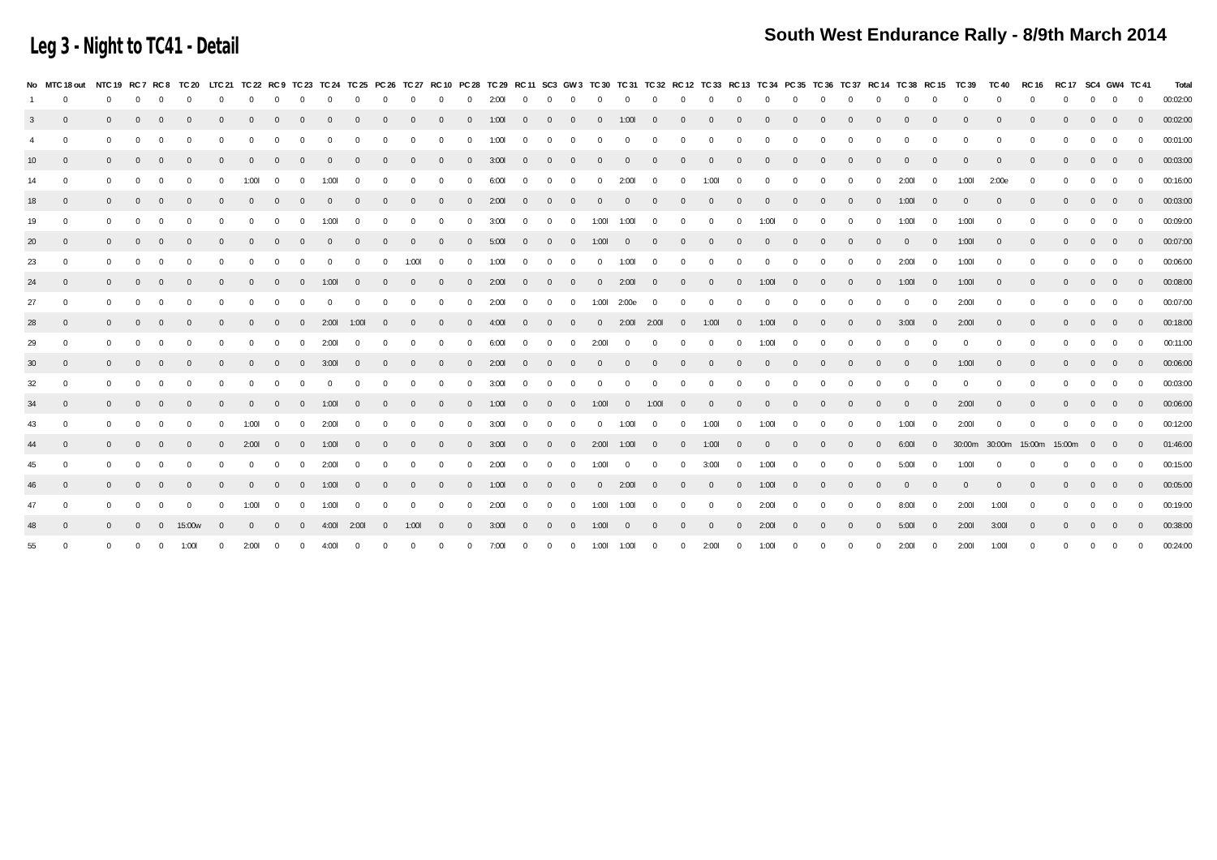Leg 3 - Night to TC41 - Detail
South West Endurance Rally - 8/9th March 2014
| No | MTC 18 out | NTC 19 | RC 7 | RC 8 | TC 20 | LTC 21 | TC 22 | RC 9 | TC 23 | TC 24 | TC 25 | PC 26 | TC 27 | RC 10 | PC 28 | TC 29 | RC 11 | SC3 | GW 3 | TC 30 | TC 31 | TC 32 | RC 12 | TC 33 | RC 13 | TC 34 | PC 35 | TC 36 | TC 37 | RC 14 | TC 38 | RC 15 | TC 39 | TC 40 | RC 16 | RC 17 | SC4 | GW4 | TC 41 | Total |
| --- | --- | --- | --- | --- | --- | --- | --- | --- | --- | --- | --- | --- | --- | --- | --- | --- | --- | --- | --- | --- | --- | --- | --- | --- | --- | --- | --- | --- | --- | --- | --- | --- | --- | --- | --- | --- | --- | --- | --- | --- |
| 1 | 0 | 0 | 0 | 0 | 0 | 0 | 0 | 0 | 0 | 0 | 0 | 0 | 0 | 0 | 0 | 2:00l | 0 | 0 | 0 | 0 | 0 | 0 | 0 | 0 | 0 | 0 | 0 | 0 | 0 | 0 | 0 | 0 | 0 | 0 | 0 | 0 | 0 | 0 | 0 | 00:02:00 |
| 3 | 0 | 0 | 0 | 0 | 0 | 0 | 0 | 0 | 0 | 0 | 0 | 0 | 0 | 0 | 0 | 1:00l | 0 | 0 | 0 | 0 | 1:00l | 0 | 0 | 0 | 0 | 0 | 0 | 0 | 0 | 0 | 0 | 0 | 0 | 0 | 0 | 0 | 0 | 0 | 0 | 00:02:00 |
| 4 | 0 | 0 | 0 | 0 | 0 | 0 | 0 | 0 | 0 | 0 | 0 | 0 | 0 | 0 | 0 | 1:00l | 0 | 0 | 0 | 0 | 0 | 0 | 0 | 0 | 0 | 0 | 0 | 0 | 0 | 0 | 0 | 0 | 0 | 0 | 0 | 0 | 0 | 0 | 0 | 00:01:00 |
| 10 | 0 | 0 | 0 | 0 | 0 | 0 | 0 | 0 | 0 | 0 | 0 | 0 | 0 | 0 | 0 | 3:00l | 0 | 0 | 0 | 0 | 0 | 0 | 0 | 0 | 0 | 0 | 0 | 0 | 0 | 0 | 0 | 0 | 0 | 0 | 0 | 0 | 0 | 0 | 0 | 00:03:00 |
| 14 | 0 | 0 | 0 | 0 | 0 | 0 | 1:00l | 0 | 0 | 1:00l | 0 | 0 | 0 | 0 | 0 | 6:00l | 0 | 0 | 0 | 0 | 2:00l | 0 | 0 | 1:00l | 0 | 0 | 0 | 0 | 0 | 0 | 2:00l | 0 | 1:00l | 2:00e | 0 | 0 | 0 | 0 | 0 | 00:16:00 |
| 18 | 0 | 0 | 0 | 0 | 0 | 0 | 0 | 0 | 0 | 0 | 0 | 0 | 0 | 0 | 0 | 2:00l | 0 | 0 | 0 | 0 | 0 | 0 | 0 | 0 | 0 | 0 | 0 | 0 | 0 | 0 | 1:00l | 0 | 0 | 0 | 0 | 0 | 0 | 0 | 0 | 00:03:00 |
| 19 | 0 | 0 | 0 | 0 | 0 | 0 | 0 | 0 | 0 | 1:00l | 0 | 0 | 0 | 0 | 0 | 3:00l | 0 | 0 | 0 | 1:00l | 1:00l | 0 | 0 | 0 | 0 | 1:00l | 0 | 0 | 0 | 0 | 1:00l | 0 | 1:00l | 0 | 0 | 0 | 0 | 0 | 0 | 00:09:00 |
| 20 | 0 | 0 | 0 | 0 | 0 | 0 | 0 | 0 | 0 | 0 | 0 | 0 | 0 | 0 | 0 | 5:00l | 0 | 0 | 0 | 1:00l | 0 | 0 | 0 | 0 | 0 | 0 | 0 | 0 | 0 | 0 | 0 | 0 | 1:00l | 0 | 0 | 0 | 0 | 0 | 0 | 00:07:00 |
| 23 | 0 | 0 | 0 | 0 | 0 | 0 | 0 | 0 | 0 | 0 | 0 | 0 | 1:00l | 0 | 0 | 1:00l | 0 | 0 | 0 | 0 | 1:00l | 0 | 0 | 0 | 0 | 0 | 0 | 0 | 0 | 0 | 2:00l | 0 | 1:00l | 0 | 0 | 0 | 0 | 0 | 0 | 00:06:00 |
| 24 | 0 | 0 | 0 | 0 | 0 | 0 | 0 | 0 | 0 | 1:00l | 0 | 0 | 0 | 0 | 0 | 2:00l | 0 | 0 | 0 | 0 | 2:00l | 0 | 0 | 0 | 0 | 1:00l | 0 | 0 | 0 | 0 | 1:00l | 0 | 1:00l | 0 | 0 | 0 | 0 | 0 | 0 | 00:08:00 |
| 27 | 0 | 0 | 0 | 0 | 0 | 0 | 0 | 0 | 0 | 0 | 0 | 0 | 0 | 0 | 0 | 2:00l | 0 | 0 | 0 | 1:00l | 2:00e | 0 | 0 | 0 | 0 | 0 | 0 | 0 | 0 | 0 | 0 | 0 | 2:00l | 0 | 0 | 0 | 0 | 0 | 0 | 00:07:00 |
| 28 | 0 | 0 | 0 | 0 | 0 | 0 | 0 | 0 | 0 | 2:00l | 1:00l | 0 | 0 | 0 | 0 | 4:00l | 0 | 0 | 0 | 0 | 2:00l | 2:00l | 0 | 1:00l | 0 | 1:00l | 0 | 0 | 0 | 0 | 3:00l | 0 | 2:00l | 0 | 0 | 0 | 0 | 0 | 0 | 00:18:00 |
| 29 | 0 | 0 | 0 | 0 | 0 | 0 | 0 | 0 | 0 | 2:00l | 0 | 0 | 0 | 0 | 0 | 6:00l | 0 | 0 | 0 | 2:00l | 0 | 0 | 0 | 0 | 0 | 1:00l | 0 | 0 | 0 | 0 | 0 | 0 | 0 | 0 | 0 | 0 | 0 | 0 | 0 | 00:11:00 |
| 30 | 0 | 0 | 0 | 0 | 0 | 0 | 0 | 0 | 0 | 3:00l | 0 | 0 | 0 | 0 | 0 | 2:00l | 0 | 0 | 0 | 0 | 0 | 0 | 0 | 0 | 0 | 0 | 0 | 0 | 0 | 0 | 0 | 0 | 1:00l | 0 | 0 | 0 | 0 | 0 | 0 | 00:06:00 |
| 32 | 0 | 0 | 0 | 0 | 0 | 0 | 0 | 0 | 0 | 0 | 0 | 0 | 0 | 0 | 0 | 3:00l | 0 | 0 | 0 | 0 | 0 | 0 | 0 | 0 | 0 | 0 | 0 | 0 | 0 | 0 | 0 | 0 | 0 | 0 | 0 | 0 | 0 | 0 | 0 | 00:03:00 |
| 34 | 0 | 0 | 0 | 0 | 0 | 0 | 0 | 0 | 0 | 1:00l | 0 | 0 | 0 | 0 | 0 | 1:00l | 0 | 0 | 0 | 1:00l | 0 | 1:00l | 0 | 0 | 0 | 0 | 0 | 0 | 0 | 0 | 0 | 0 | 2:00l | 0 | 0 | 0 | 0 | 0 | 0 | 00:06:00 |
| 43 | 0 | 0 | 0 | 0 | 0 | 0 | 1:00l | 0 | 0 | 2:00l | 0 | 0 | 0 | 0 | 0 | 3:00l | 0 | 0 | 0 | 0 | 1:00l | 0 | 0 | 1:00l | 0 | 1:00l | 0 | 0 | 0 | 0 | 1:00l | 0 | 2:00l | 0 | 0 | 0 | 0 | 0 | 0 | 00:12:00 |
| 44 | 0 | 0 | 0 | 0 | 0 | 0 | 2:00l | 0 | 0 | 1:00l | 0 | 0 | 0 | 0 | 0 | 3:00l | 0 | 0 | 0 | 2:00l | 1:00l | 0 | 0 | 1:00l | 0 | 0 | 0 | 0 | 0 | 0 | 6:00l | 0 | 30:00m | 30:00m | 15:00m | 15:00m | 0 | 0 | 0 | 01:46:00 |
| 45 | 0 | 0 | 0 | 0 | 0 | 0 | 0 | 0 | 0 | 2:00l | 0 | 0 | 0 | 0 | 0 | 2:00l | 0 | 0 | 0 | 1:00l | 0 | 0 | 0 | 3:00l | 0 | 1:00l | 0 | 0 | 0 | 0 | 5:00l | 0 | 1:00l | 0 | 0 | 0 | 0 | 0 | 0 | 00:15:00 |
| 46 | 0 | 0 | 0 | 0 | 0 | 0 | 0 | 0 | 0 | 1:00l | 0 | 0 | 0 | 0 | 0 | 1:00l | 0 | 0 | 0 | 0 | 2:00l | 0 | 0 | 0 | 0 | 1:00l | 0 | 0 | 0 | 0 | 0 | 0 | 0 | 0 | 0 | 0 | 0 | 0 | 0 | 00:05:00 |
| 47 | 0 | 0 | 0 | 0 | 0 | 0 | 1:00l | 0 | 0 | 1:00l | 0 | 0 | 0 | 0 | 0 | 2:00l | 0 | 0 | 0 | 1:00l | 1:00l | 0 | 0 | 0 | 0 | 2:00l | 0 | 0 | 0 | 0 | 8:00l | 0 | 2:00l | 1:00l | 0 | 0 | 0 | 0 | 0 | 00:19:00 |
| 48 | 0 | 0 | 0 | 0 | 15:00w | 0 | 0 | 0 | 0 | 4:00l | 2:00l | 0 | 1:00l | 0 | 0 | 3:00l | 0 | 0 | 0 | 1:00l | 0 | 0 | 0 | 0 | 0 | 2:00l | 0 | 0 | 0 | 0 | 5:00l | 0 | 2:00l | 3:00l | 0 | 0 | 0 | 0 | 0 | 00:38:00 |
| 55 | 0 | 0 | 0 | 0 | 1:00l | 0 | 2:00l | 0 | 0 | 4:00l | 0 | 0 | 0 | 0 | 0 | 7:00l | 0 | 0 | 0 | 1:00l | 1:00l | 0 | 0 | 2:00l | 0 | 1:00l | 0 | 0 | 0 | 0 | 2:00l | 0 | 2:00l | 1:00l | 0 | 0 | 0 | 0 | 0 | 00:24:00 |